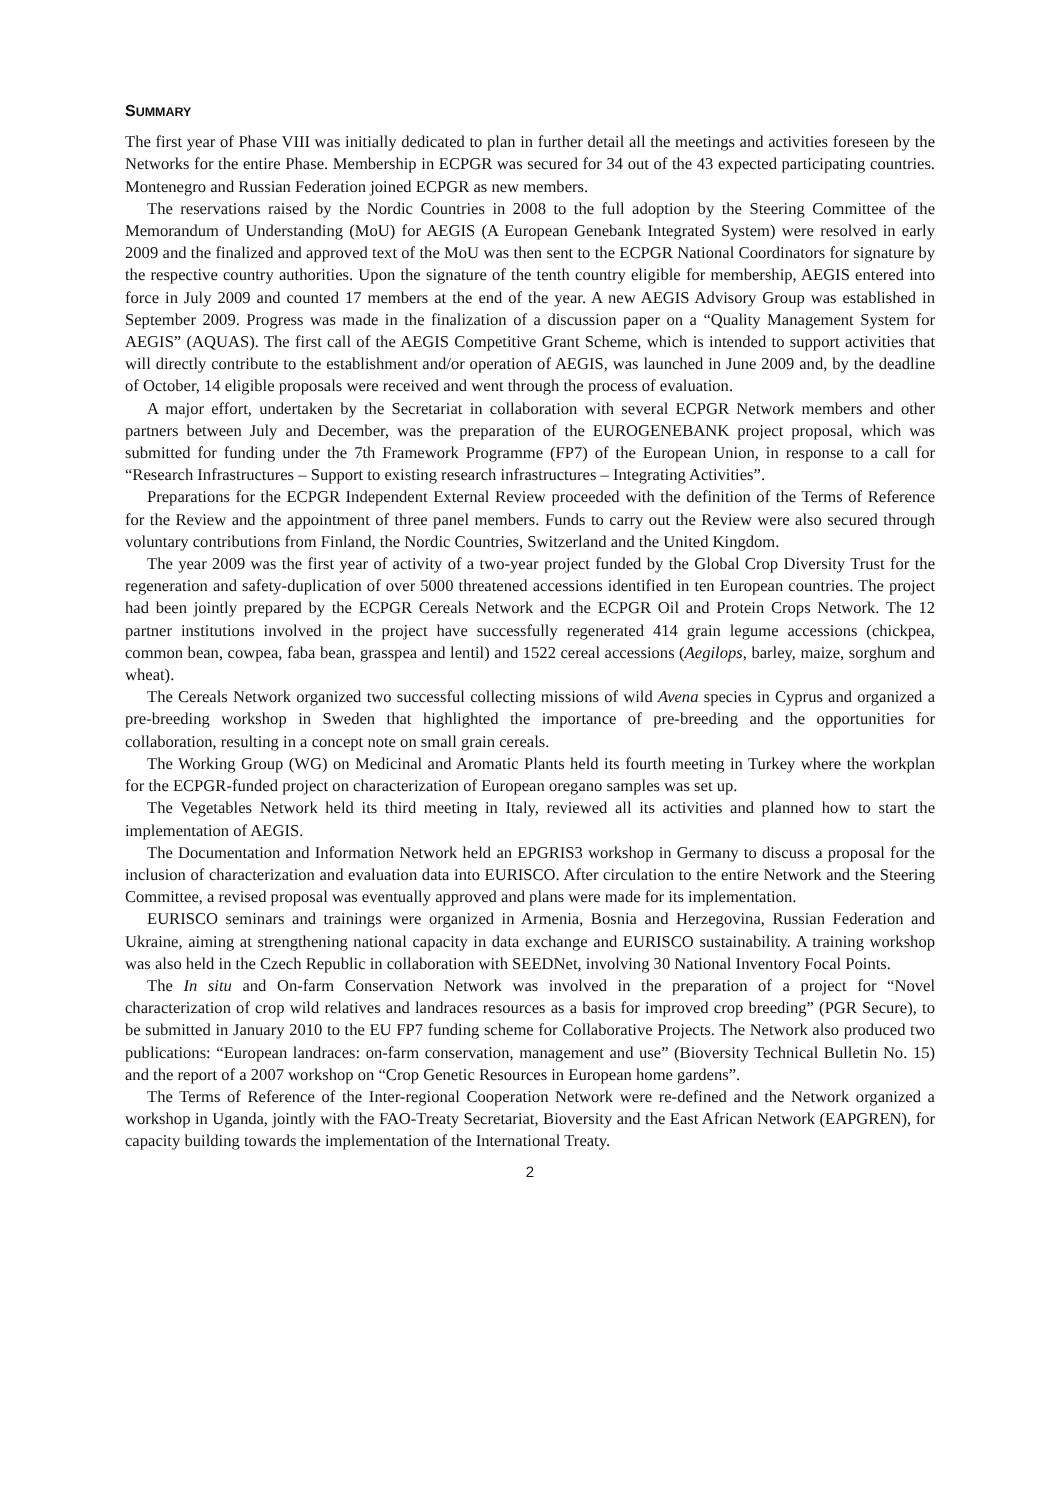SUMMARY
The first year of Phase VIII was initially dedicated to plan in further detail all the meetings and activities foreseen by the Networks for the entire Phase. Membership in ECPGR was secured for 34 out of the 43 expected participating countries. Montenegro and Russian Federation joined ECPGR as new members.
The reservations raised by the Nordic Countries in 2008 to the full adoption by the Steering Committee of the Memorandum of Understanding (MoU) for AEGIS (A European Genebank Integrated System) were resolved in early 2009 and the finalized and approved text of the MoU was then sent to the ECPGR National Coordinators for signature by the respective country authorities. Upon the signature of the tenth country eligible for membership, AEGIS entered into force in July 2009 and counted 17 members at the end of the year. A new AEGIS Advisory Group was established in September 2009. Progress was made in the finalization of a discussion paper on a “Quality Management System for AEGIS” (AQUAS). The first call of the AEGIS Competitive Grant Scheme, which is intended to support activities that will directly contribute to the establishment and/or operation of AEGIS, was launched in June 2009 and, by the deadline of October, 14 eligible proposals were received and went through the process of evaluation.
A major effort, undertaken by the Secretariat in collaboration with several ECPGR Network members and other partners between July and December, was the preparation of the EUROGENEBANK project proposal, which was submitted for funding under the 7th Framework Programme (FP7) of the European Union, in response to a call for “Research Infrastructures – Support to existing research infrastructures – Integrating Activities”.
Preparations for the ECPGR Independent External Review proceeded with the definition of the Terms of Reference for the Review and the appointment of three panel members. Funds to carry out the Review were also secured through voluntary contributions from Finland, the Nordic Countries, Switzerland and the United Kingdom.
The year 2009 was the first year of activity of a two-year project funded by the Global Crop Diversity Trust for the regeneration and safety-duplication of over 5000 threatened accessions identified in ten European countries. The project had been jointly prepared by the ECPGR Cereals Network and the ECPGR Oil and Protein Crops Network. The 12 partner institutions involved in the project have successfully regenerated 414 grain legume accessions (chickpea, common bean, cowpea, faba bean, grasspea and lentil) and 1522 cereal accessions (Aegilops, barley, maize, sorghum and wheat).
The Cereals Network organized two successful collecting missions of wild Avena species in Cyprus and organized a pre-breeding workshop in Sweden that highlighted the importance of pre-breeding and the opportunities for collaboration, resulting in a concept note on small grain cereals.
The Working Group (WG) on Medicinal and Aromatic Plants held its fourth meeting in Turkey where the workplan for the ECPGR-funded project on characterization of European oregano samples was set up.
The Vegetables Network held its third meeting in Italy, reviewed all its activities and planned how to start the implementation of AEGIS.
The Documentation and Information Network held an EPGRIS3 workshop in Germany to discuss a proposal for the inclusion of characterization and evaluation data into EURISCO. After circulation to the entire Network and the Steering Committee, a revised proposal was eventually approved and plans were made for its implementation.
EURISCO seminars and trainings were organized in Armenia, Bosnia and Herzegovina, Russian Federation and Ukraine, aiming at strengthening national capacity in data exchange and EURISCO sustainability. A training workshop was also held in the Czech Republic in collaboration with SEEDNet, involving 30 National Inventory Focal Points.
The In situ and On-farm Conservation Network was involved in the preparation of a project for “Novel characterization of crop wild relatives and landraces resources as a basis for improved crop breeding” (PGR Secure), to be submitted in January 2010 to the EU FP7 funding scheme for Collaborative Projects. The Network also produced two publications: “European landraces: on-farm conservation, management and use” (Bioversity Technical Bulletin No. 15) and the report of a 2007 workshop on “Crop Genetic Resources in European home gardens”.
The Terms of Reference of the Inter-regional Cooperation Network were re-defined and the Network organized a workshop in Uganda, jointly with the FAO-Treaty Secretariat, Bioversity and the East African Network (EAPGREN), for capacity building towards the implementation of the International Treaty.
2